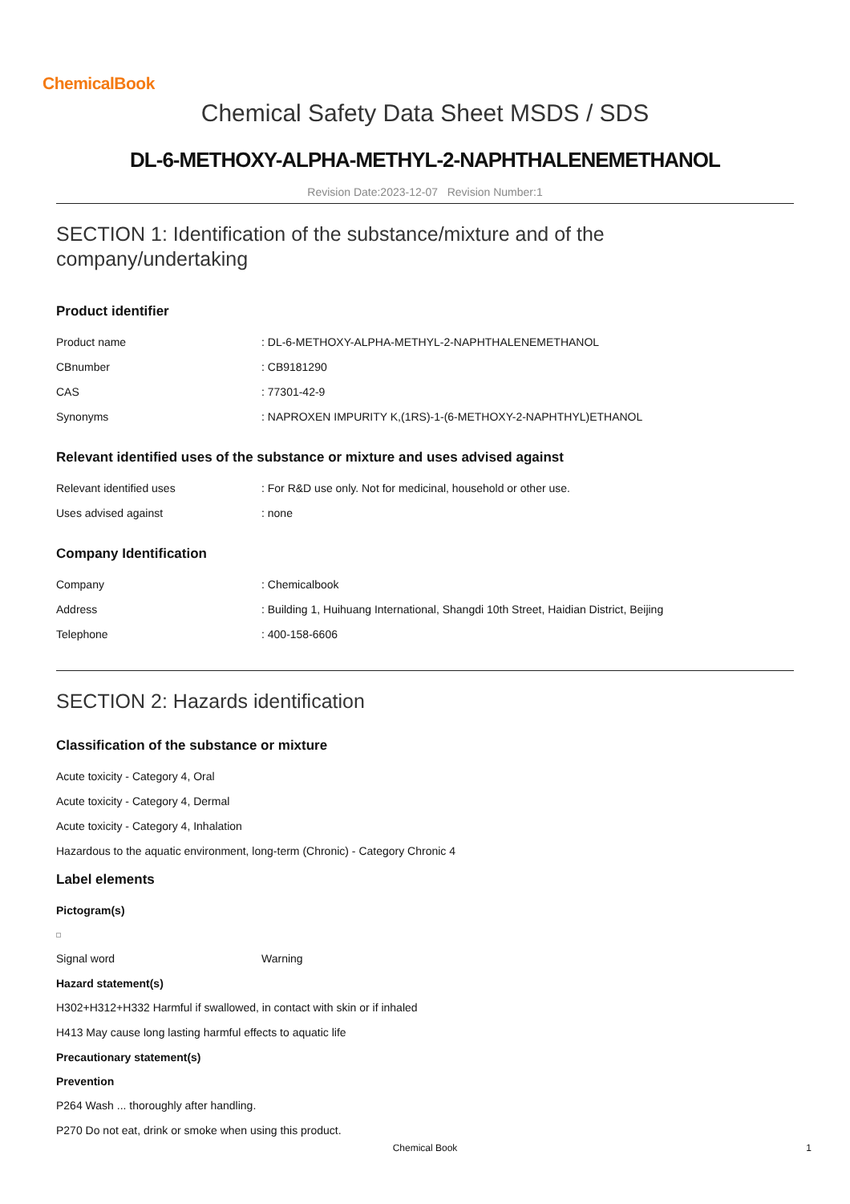ChemicalBook
Chemical Safety Data Sheet MSDS / SDS
DL-6-METHOXY-ALPHA-METHYL-2-NAPHTHALENEMETHANOL
Revision Date:2023-12-07 Revision Number:1
SECTION 1: Identification of the substance/mixture and of the company/undertaking
Product identifier
| Product name | : DL-6-METHOXY-ALPHA-METHYL-2-NAPHTHALENEMETHANOL |
| CBnumber | : CB9181290 |
| CAS | : 77301-42-9 |
| Synonyms | : NAPROXEN IMPURITY K,(1RS)-1-(6-METHOXY-2-NAPHTHYL)ETHANOL |
Relevant identified uses of the substance or mixture and uses advised against
| Relevant identified uses | : For R&D use only. Not for medicinal, household or other use. |
| Uses advised against | : none |
Company Identification
| Company | : Chemicalbook |
| Address | : Building 1, Huihuang International, Shangdi 10th Street, Haidian District, Beijing |
| Telephone | : 400-158-6606 |
SECTION 2: Hazards identification
Classification of the substance or mixture
Acute toxicity - Category 4, Oral
Acute toxicity - Category 4, Dermal
Acute toxicity - Category 4, Inhalation
Hazardous to the aquatic environment, long-term (Chronic) - Category Chronic 4
Label elements
Pictogram(s)
| Signal word | Warning |
Hazard statement(s)
H302+H312+H332 Harmful if swallowed, in contact with skin or if inhaled
H413 May cause long lasting harmful effects to aquatic life
Precautionary statement(s)
Prevention
P264 Wash ... thoroughly after handling.
P270 Do not eat, drink or smoke when using this product.
Chemical Book 1